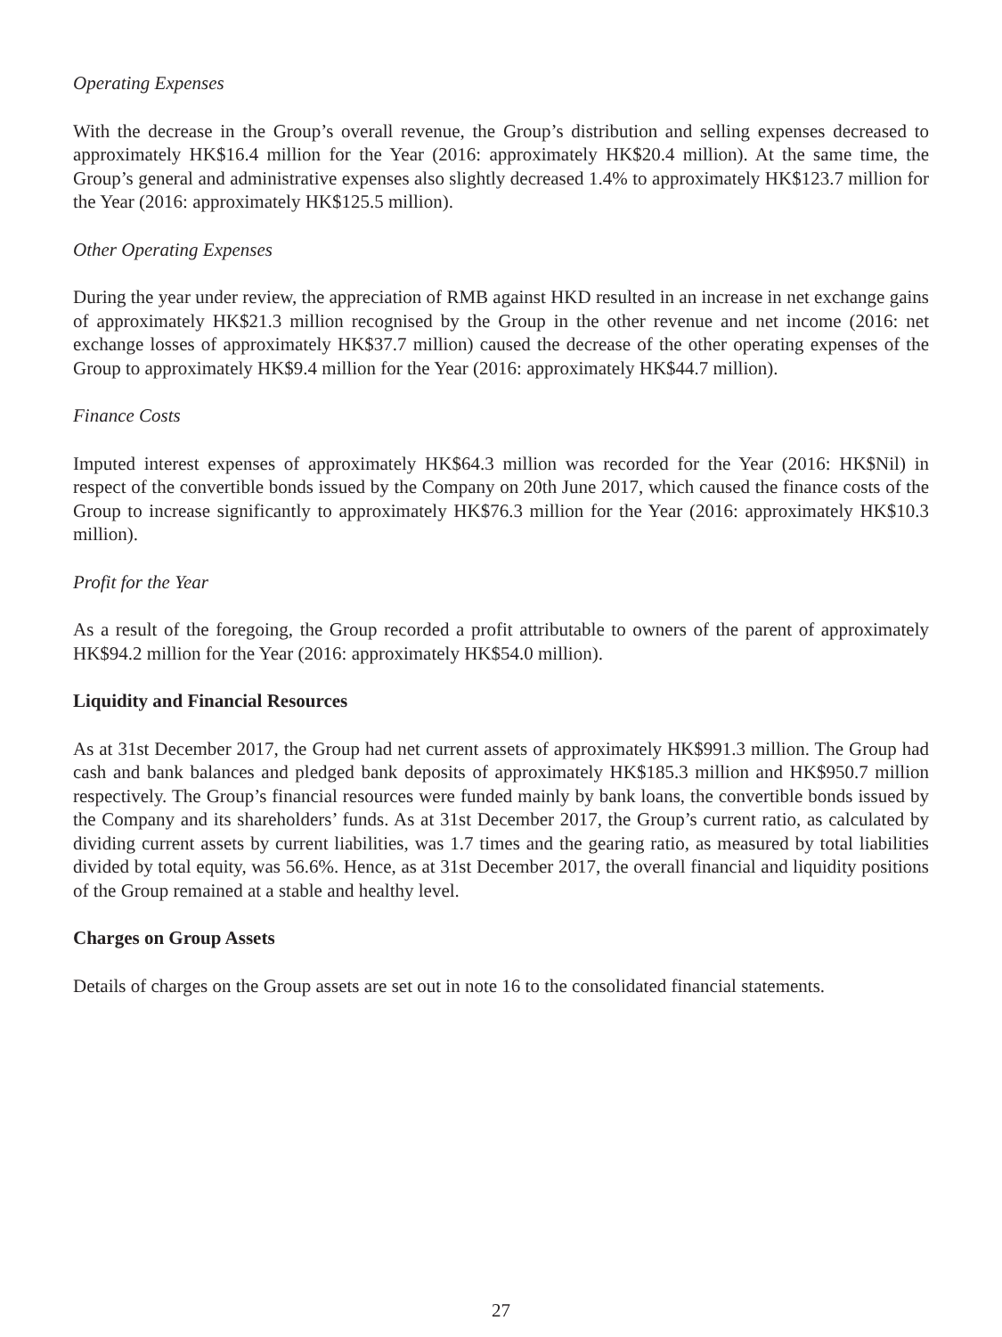Operating Expenses
With the decrease in the Group’s overall revenue, the Group’s distribution and selling expenses decreased to approximately HK$16.4 million for the Year (2016: approximately HK$20.4 million). At the same time, the Group’s general and administrative expenses also slightly decreased 1.4% to approximately HK$123.7 million for the Year (2016: approximately HK$125.5 million).
Other Operating Expenses
During the year under review, the appreciation of RMB against HKD resulted in an increase in net exchange gains of approximately HK$21.3 million recognised by the Group in the other revenue and net income (2016: net exchange losses of approximately HK$37.7 million) caused the decrease of the other operating expenses of the Group to approximately HK$9.4 million for the Year (2016: approximately HK$44.7 million).
Finance Costs
Imputed interest expenses of approximately HK$64.3 million was recorded for the Year (2016: HK$Nil) in respect of the convertible bonds issued by the Company on 20th June 2017, which caused the finance costs of the Group to increase significantly to approximately HK$76.3 million for the Year (2016: approximately HK$10.3 million).
Profit for the Year
As a result of the foregoing, the Group recorded a profit attributable to owners of the parent of approximately HK$94.2 million for the Year (2016: approximately HK$54.0 million).
Liquidity and Financial Resources
As at 31st December 2017, the Group had net current assets of approximately HK$991.3 million. The Group had cash and bank balances and pledged bank deposits of approximately HK$185.3 million and HK$950.7 million respectively. The Group’s financial resources were funded mainly by bank loans, the convertible bonds issued by the Company and its shareholders’ funds. As at 31st December 2017, the Group’s current ratio, as calculated by dividing current assets by current liabilities, was 1.7 times and the gearing ratio, as measured by total liabilities divided by total equity, was 56.6%. Hence, as at 31st December 2017, the overall financial and liquidity positions of the Group remained at a stable and healthy level.
Charges on Group Assets
Details of charges on the Group assets are set out in note 16 to the consolidated financial statements.
27